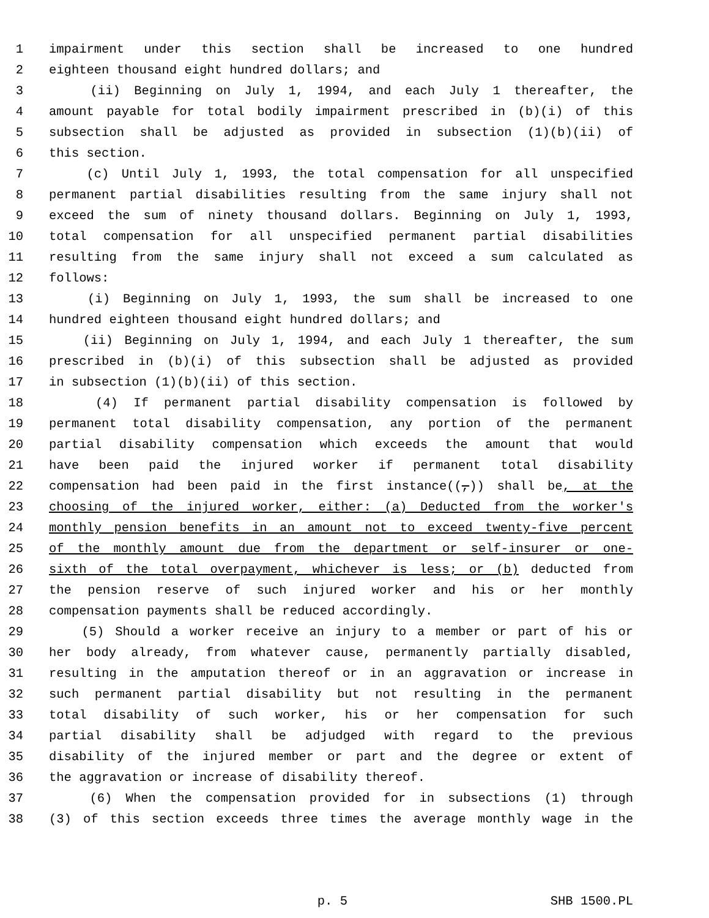1 impairment under this section shall be increased to one hundred
2 eighteen thousand eight hundred dollars; and
3 (ii) Beginning on July 1, 1994, and each July 1 thereafter, the
4 amount payable for total bodily impairment prescribed in (b)(i) of this
5 subsection shall be adjusted as provided in subsection (1)(b)(ii) of
6 this section.
7 (c) Until July 1, 1993, the total compensation for all unspecified
8 permanent partial disabilities resulting from the same injury shall not
9 exceed the sum of ninety thousand dollars. Beginning on July 1, 1993,
10 total compensation for all unspecified permanent partial disabilities
11 resulting from the same injury shall not exceed a sum calculated as
12 follows:
13 (i) Beginning on July 1, 1993, the sum shall be increased to one
14 hundred eighteen thousand eight hundred dollars; and
15 (ii) Beginning on July 1, 1994, and each July 1 thereafter, the sum
16 prescribed in (b)(i) of this subsection shall be adjusted as provided
17 in subsection (1)(b)(ii) of this section.
18 (4) If permanent partial disability compensation is followed by
19 permanent total disability compensation, any portion of the permanent
20 partial disability compensation which exceeds the amount that would
21 have been paid the injured worker if permanent total disability
22 compensation had been paid in the first instance((,)) shall be, at the
23 choosing of the injured worker, either: (a) Deducted from the worker's
24 monthly pension benefits in an amount not to exceed twenty-five percent
25 of the monthly amount due from the department or self-insurer or one-
26 sixth of the total overpayment, whichever is less; or (b) deducted from
27 the pension reserve of such injured worker and his or her monthly
28 compensation payments shall be reduced accordingly.
29 (5) Should a worker receive an injury to a member or part of his or
30 her body already, from whatever cause, permanently partially disabled,
31 resulting in the amputation thereof or in an aggravation or increase in
32 such permanent partial disability but not resulting in the permanent
33 total disability of such worker, his or her compensation for such
34 partial disability shall be adjudged with regard to the previous
35 disability of the injured member or part and the degree or extent of
36 the aggravation or increase of disability thereof.
37 (6) When the compensation provided for in subsections (1) through
38 (3) of this section exceeds three times the average monthly wage in the
p. 5 SHB 1500.PL